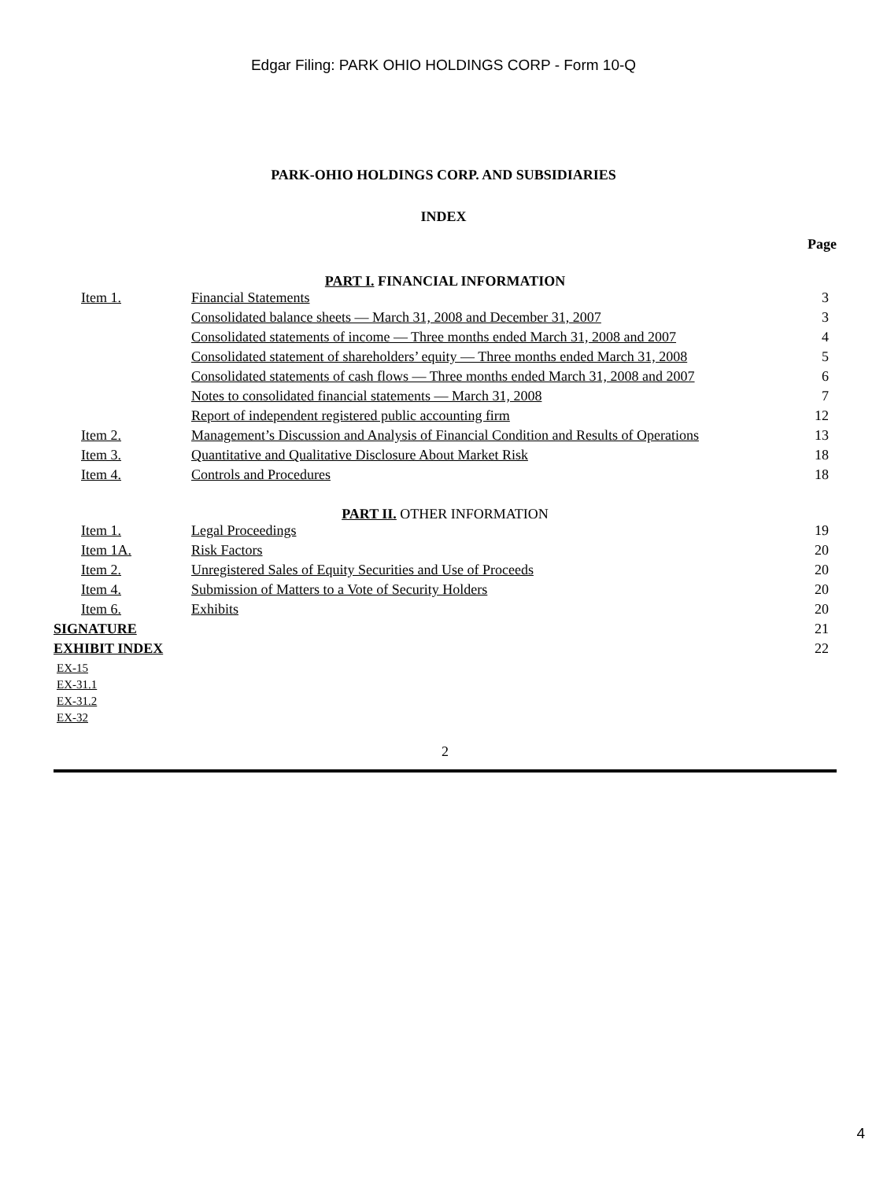Edgar Filing: PARK OHIO HOLDINGS CORP - Form 10-Q
PARK-OHIO HOLDINGS CORP. AND SUBSIDIARIES
INDEX
Page
PART I. FINANCIAL INFORMATION
| | Item 1. | Financial Statements | 3 |
| | | Consolidated balance sheets — March 31, 2008 and December 31, 2007 | 3 |
| | | Consolidated statements of income — Three months ended March 31, 2008 and 2007 | 4 |
| | | Consolidated statement of shareholders’ equity — Three months ended March 31, 2008 | 5 |
| | | Consolidated statements of cash flows — Three months ended March 31, 2008 and 2007 | 6 |
| | | Notes to consolidated financial statements — March 31, 2008 | 7 |
| | | Report of independent registered public accounting firm | 12 |
| | Item 2. | Management’s Discussion and Analysis of Financial Condition and Results of Operations | 13 |
| | Item 3. | Quantitative and Qualitative Disclosure About Market Risk | 18 |
| | Item 4. | Controls and Procedures | 18 |
PART II. OTHER INFORMATION
| | Item 1. | Legal Proceedings | 19 |
| | Item 1A. | Risk Factors | 20 |
| | Item 2. | Unregistered Sales of Equity Securities and Use of Proceeds | 20 |
| | Item 4. | Submission of Matters to a Vote of Security Holders | 20 |
| | Item 6. | Exhibits | 20 |
| SIGNATURE | | | 21 |
| EXHIBIT INDEX | | | 22 |
EX-15
EX-31.1
EX-31.2
EX-32
2
4